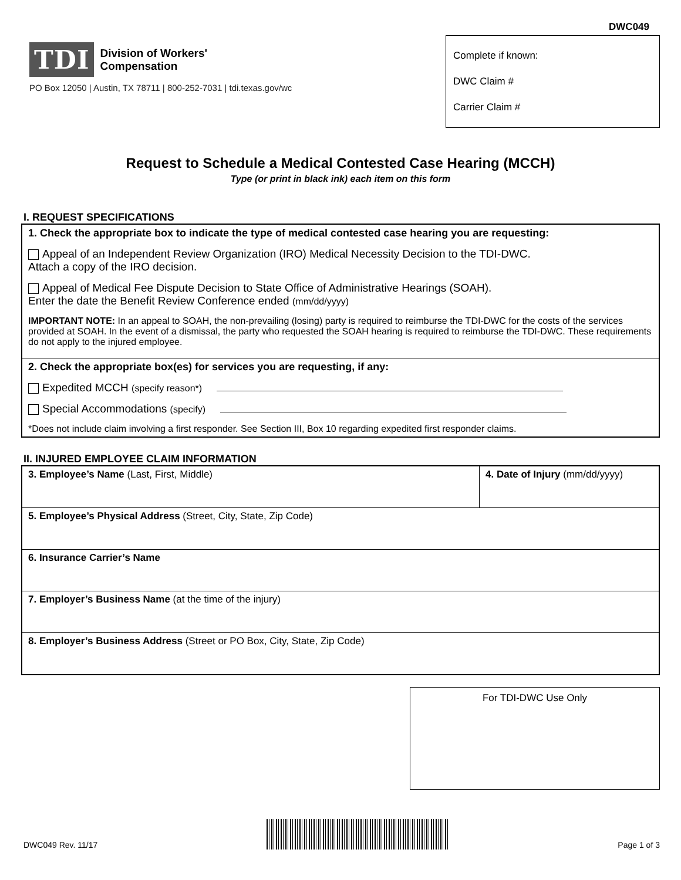TDI Division of Workers'
Compensation
PO Box 12050 | Austin, TX 78711 | 800-252-7031 | tdi.texas.gov/wc
DWC049
Complete if known:
DWC Claim #
Carrier Claim #
Request to Schedule a Medical Contested Case Hearing (MCCH)
Type (or print in black ink) each item on this form
I. REQUEST SPECIFICATIONS
1. Check the appropriate box to indicate the type of medical contested case hearing you are requesting:
Appeal of an Independent Review Organization (IRO) Medical Necessity Decision to the TDI-DWC.
Attach a copy of the IRO decision.
Appeal of Medical Fee Dispute Decision to State Office of Administrative Hearings (SOAH).
Enter the date the Benefit Review Conference ended (mm/dd/yyyy)
IMPORTANT NOTE: In an appeal to SOAH, the non-prevailing (losing) party is required to reimburse the TDI-DWC for the costs of the services provided at SOAH. In the event of a dismissal, the party who requested the SOAH hearing is required to reimburse the TDI-DWC. These requirements do not apply to the injured employee.
2. Check the appropriate box(es) for services you are requesting, if any:
Expedited MCCH (specify reason*)
Special Accommodations (specify)
*Does not include claim involving a first responder. See Section III, Box 10 regarding expedited first responder claims.
II. INJURED EMPLOYEE CLAIM INFORMATION
3. Employee’s Name (Last, First, Middle)
4. Date of Injury (mm/dd/yyyy)
5. Employee’s Physical Address (Street, City, State, Zip Code)
6. Insurance Carrier’s Name
7. Employer’s Business Name (at the time of the injury)
8. Employer’s Business Address (Street or PO Box, City, State, Zip Code)
For TDI-DWC Use Only
DWC049 Rev. 11/17
Page 1 of 3